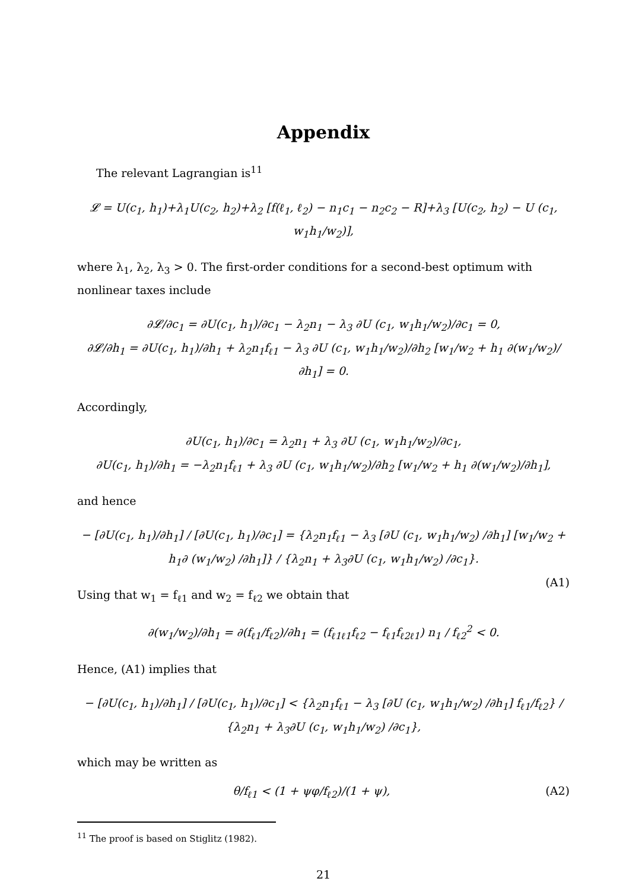Appendix
The relevant Lagrangian is<sup>11</sup>
𝓛 = U(c<sub>1</sub>, h<sub>1</sub>)+λ<sub>1</sub>U(c<sub>2</sub>, h<sub>2</sub>)+λ<sub>2</sub> [f(ℓ<sub>1</sub>, ℓ<sub>2</sub>) − n<sub>1</sub>c<sub>1</sub> − n<sub>2</sub>c<sub>2</sub> − R]+λ<sub>3</sub> [U(c<sub>2</sub>, h<sub>2</sub>) − U (c<sub>1</sub>, w<sub>1</sub>h<sub>1</sub>/w<sub>2</sub>)],
where λ<sub>1</sub>, λ<sub>2</sub>, λ<sub>3</sub> > 0. The first-order conditions for a second-best optimum with nonlinear taxes include
∂𝓛/∂c<sub>1</sub> = ∂U(c<sub>1</sub>, h<sub>1</sub>)/∂c<sub>1</sub> − λ<sub>2</sub>n<sub>1</sub> − λ<sub>3</sub> ∂U (c<sub>1</sub>, w<sub>1</sub>h<sub>1</sub>/w<sub>2</sub>)/∂c<sub>1</sub> = 0,
∂𝓛/∂h<sub>1</sub> = ∂U(c<sub>1</sub>, h<sub>1</sub>)/∂h<sub>1</sub> + λ<sub>2</sub>n<sub>1</sub>f<sub>ℓ1</sub> − λ<sub>3</sub> ∂U (c<sub>1</sub>, w<sub>1</sub>h<sub>1</sub>/w<sub>2</sub>)/∂h<sub>2</sub> [w<sub>1</sub>/w<sub>2</sub> + h<sub>1</sub> ∂(w<sub>1</sub>/w<sub>2</sub>)/∂h<sub>1</sub>] = 0.
Accordingly,
∂U(c<sub>1</sub>, h<sub>1</sub>)/∂c<sub>1</sub> = λ<sub>2</sub>n<sub>1</sub> + λ<sub>3</sub> ∂U (c<sub>1</sub>, w<sub>1</sub>h<sub>1</sub>/w<sub>2</sub>)/∂c<sub>1</sub>,
∂U(c<sub>1</sub>, h<sub>1</sub>)/∂h<sub>1</sub> = −λ<sub>2</sub>n<sub>1</sub>f<sub>ℓ1</sub> + λ<sub>3</sub> ∂U (c<sub>1</sub>, w<sub>1</sub>h<sub>1</sub>/w<sub>2</sub>)/∂h<sub>2</sub> [w<sub>1</sub>/w<sub>2</sub> + h<sub>1</sub> ∂(w<sub>1</sub>/w<sub>2</sub>)/∂h<sub>1</sub>],
and hence
− [∂U(c<sub>1</sub>, h<sub>1</sub>)/∂h<sub>1</sub>] / [∂U(c<sub>1</sub>, h<sub>1</sub>)/∂c<sub>1</sub>] = {λ<sub>2</sub>n<sub>1</sub>f<sub>ℓ1</sub> − λ<sub>3</sub> [∂U (c<sub>1</sub>, w<sub>1</sub>h<sub>1</sub>/w<sub>2</sub>) /∂h<sub>1</sub>] [w<sub>1</sub>/w<sub>2</sub> + h<sub>1</sub>∂ (w<sub>1</sub>/w<sub>2</sub>) /∂h<sub>1</sub>]} / {λ<sub>2</sub>n<sub>1</sub> + λ<sub>3</sub>∂U (c<sub>1</sub>, w<sub>1</sub>h<sub>1</sub>/w<sub>2</sub>) /∂c<sub>1</sub>}.
(A1)
Using that w<sub>1</sub> = f<sub>ℓ1</sub> and w<sub>2</sub> = f<sub>ℓ2</sub> we obtain that
∂(w<sub>1</sub>/w<sub>2</sub>)/∂h<sub>1</sub> = ∂(f<sub>ℓ1</sub>/f<sub>ℓ2</sub>)/∂h<sub>1</sub> = (f<sub>ℓ1ℓ1</sub>f<sub>ℓ2</sub> − f<sub>ℓ1</sub>f<sub>ℓ2ℓ1</sub>) n<sub>1</sub> / f<sub>ℓ2</sub><sup>2</sup> < 0.
Hence, (A1) implies that
− [∂U(c<sub>1</sub>, h<sub>1</sub>)/∂h<sub>1</sub>] / [∂U(c<sub>1</sub>, h<sub>1</sub>)/∂c<sub>1</sub>] < {λ<sub>2</sub>n<sub>1</sub>f<sub>ℓ1</sub> − λ<sub>3</sub> [∂U (c<sub>1</sub>, w<sub>1</sub>h<sub>1</sub>/w<sub>2</sub>) /∂h<sub>1</sub>] f<sub>ℓ1</sub>/f<sub>ℓ2</sub>} / {λ<sub>2</sub>n<sub>1</sub> + λ<sub>3</sub>∂U (c<sub>1</sub>, w<sub>1</sub>h<sub>1</sub>/w<sub>2</sub>) /∂c<sub>1</sub>},
which may be written as
θ/f<sub>ℓ1</sub> < (1 + ψφ/f<sub>ℓ2</sub>)/(1 + ψ), (A2)
<sup>11</sup> The proof is based on Stiglitz (1982).
21